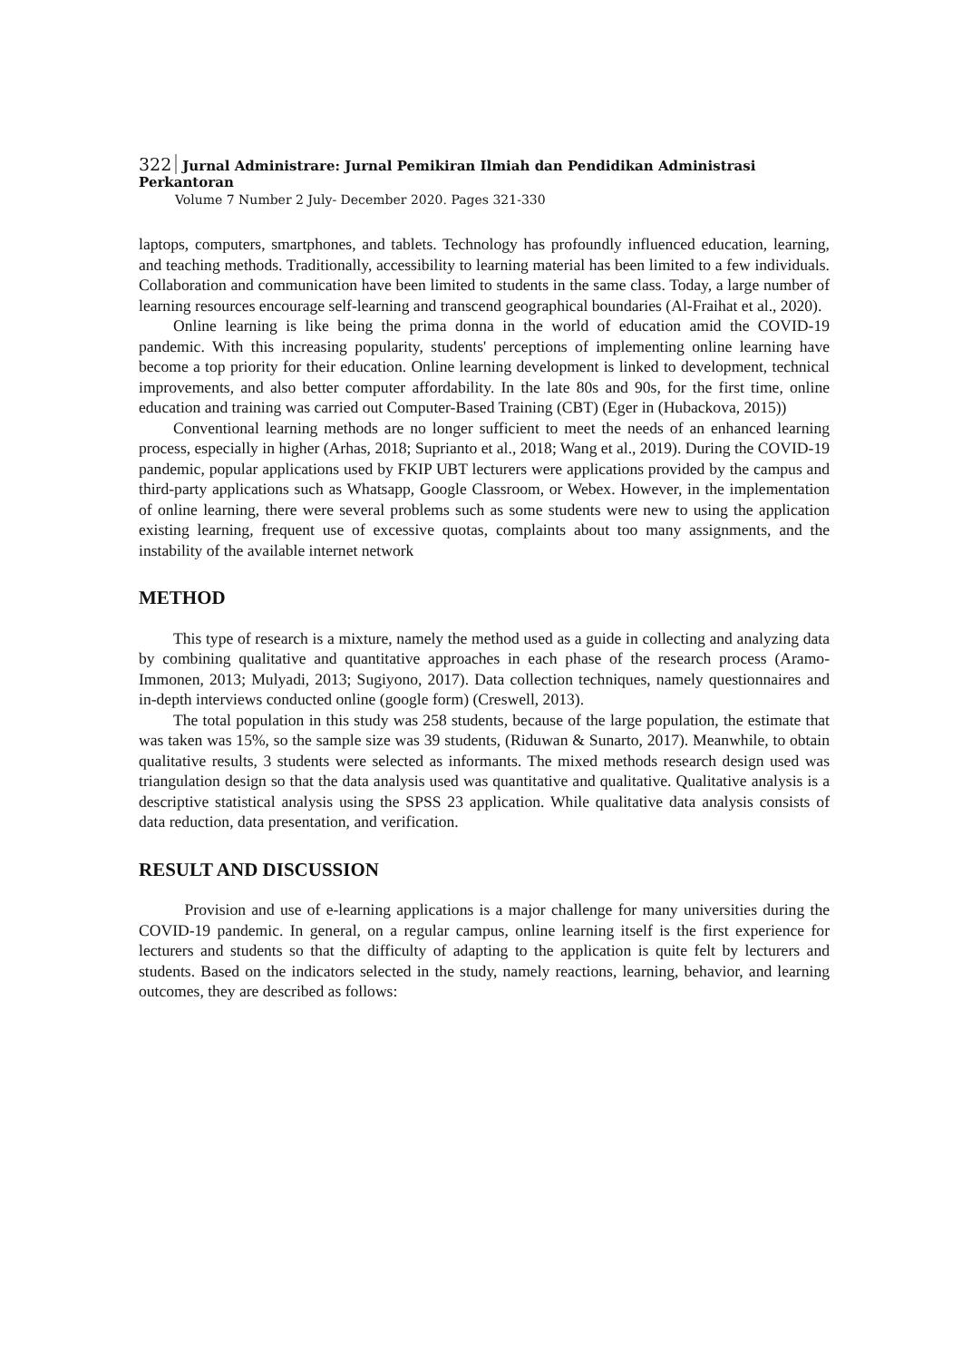322 Jurnal Administrare: Jurnal Pemikiran Ilmiah dan Pendidikan Administrasi Perkantoran
Volume 7 Number 2 July- December 2020. Pages 321-330
laptops, computers, smartphones, and tablets. Technology has profoundly influenced education, learning, and teaching methods. Traditionally, accessibility to learning material has been limited to a few individuals. Collaboration and communication have been limited to students in the same class. Today, a large number of learning resources encourage self-learning and transcend geographical boundaries (Al-Fraihat et al., 2020).
Online learning is like being the prima donna in the world of education amid the COVID-19 pandemic. With this increasing popularity, students' perceptions of implementing online learning have become a top priority for their education. Online learning development is linked to development, technical improvements, and also better computer affordability. In the late 80s and 90s, for the first time, online education and training was carried out Computer-Based Training (CBT) (Eger in (Hubackova, 2015))
Conventional learning methods are no longer sufficient to meet the needs of an enhanced learning process, especially in higher (Arhas, 2018; Suprianto et al., 2018; Wang et al., 2019). During the COVID-19 pandemic, popular applications used by FKIP UBT lecturers were applications provided by the campus and third-party applications such as Whatsapp, Google Classroom, or Webex. However, in the implementation of online learning, there were several problems such as some students were new to using the application existing learning, frequent use of excessive quotas, complaints about too many assignments, and the instability of the available internet network
METHOD
This type of research is a mixture, namely the method used as a guide in collecting and analyzing data by combining qualitative and quantitative approaches in each phase of the research process (Aramo-Immonen, 2013; Mulyadi, 2013; Sugiyono, 2017). Data collection techniques, namely questionnaires and in-depth interviews conducted online (google form) (Creswell, 2013).
The total population in this study was 258 students, because of the large population, the estimate that was taken was 15%, so the sample size was 39 students, (Riduwan & Sunarto, 2017). Meanwhile, to obtain qualitative results, 3 students were selected as informants. The mixed methods research design used was triangulation design so that the data analysis used was quantitative and qualitative. Qualitative analysis is a descriptive statistical analysis using the SPSS 23 application. While qualitative data analysis consists of data reduction, data presentation, and verification.
RESULT AND DISCUSSION
Provision and use of e-learning applications is a major challenge for many universities during the COVID-19 pandemic. In general, on a regular campus, online learning itself is the first experience for lecturers and students so that the difficulty of adapting to the application is quite felt by lecturers and students. Based on the indicators selected in the study, namely reactions, learning, behavior, and learning outcomes, they are described as follows: